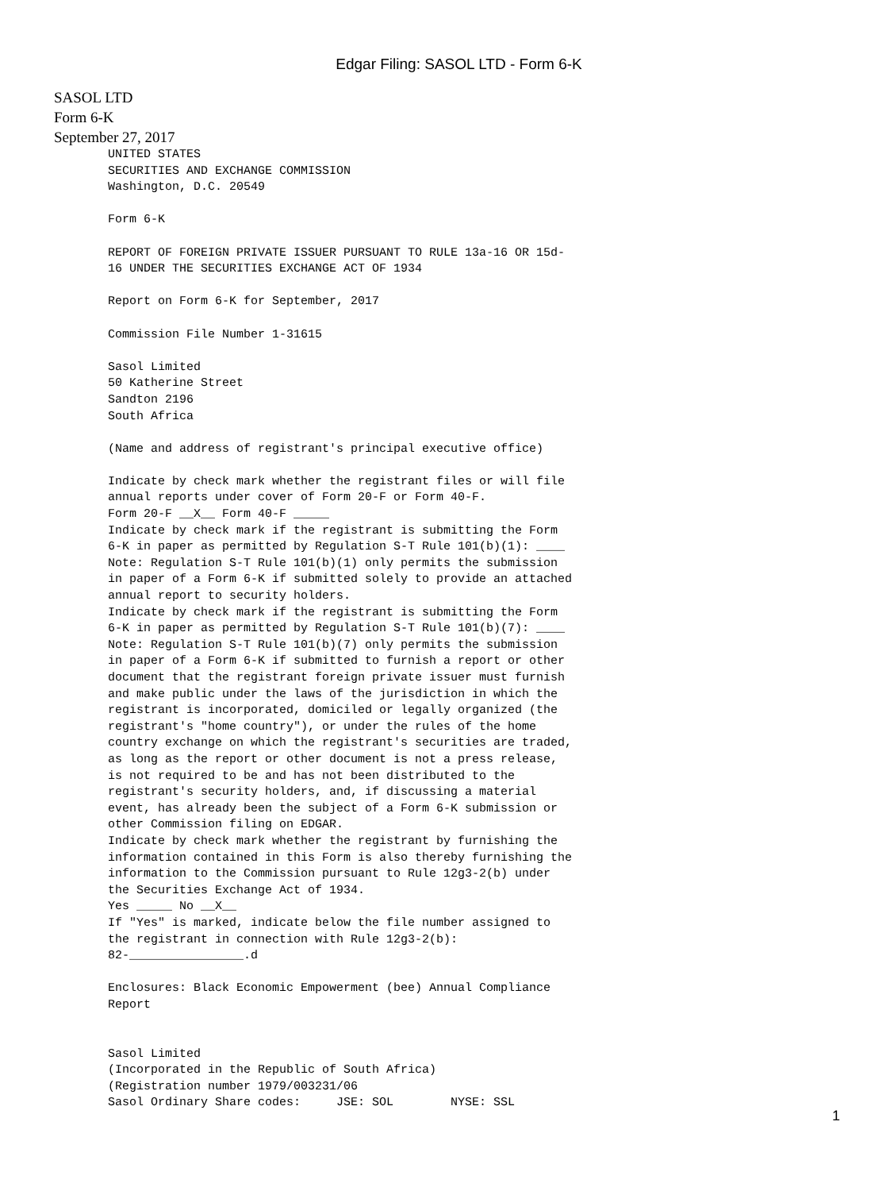Edgar Filing: SASOL LTD - Form 6-K
SASOL LTD
Form 6-K
September 27, 2017
UNITED STATES
SECURITIES AND EXCHANGE COMMISSION
Washington, D.C. 20549

Form 6-K

REPORT OF FOREIGN PRIVATE ISSUER PURSUANT TO RULE 13a-16 OR 15d-
16 UNDER THE SECURITIES EXCHANGE ACT OF 1934

Report on Form 6-K for September, 2017

Commission File Number 1-31615

Sasol Limited
50 Katherine Street
Sandton 2196
South Africa

(Name and address of registrant's principal executive office)

Indicate by check mark whether the registrant files or will file
annual reports under cover of Form 20-F or Form 40-F.
Form 20-F __X__ Form 40-F _____
Indicate by check mark if the registrant is submitting the Form
6-K in paper as permitted by Regulation S-T Rule 101(b)(1): ____
Note: Regulation S-T Rule 101(b)(1) only permits the submission
in paper of a Form 6-K if submitted solely to provide an attached
annual report to security holders.
Indicate by check mark if the registrant is submitting the Form
6-K in paper as permitted by Regulation S-T Rule 101(b)(7): ____
Note: Regulation S-T Rule 101(b)(7) only permits the submission
in paper of a Form 6-K if submitted to furnish a report or other
document that the registrant foreign private issuer must furnish
and make public under the laws of the jurisdiction in which the
registrant is incorporated, domiciled or legally organized (the
registrant's "home country"), or under the rules of the home
country exchange on which the registrant's securities are traded,
as long as the report or other document is not a press release,
is not required to be and has not been distributed to the
registrant's security holders, and, if discussing a material
event, has already been the subject of a Form 6-K submission or
other Commission filing on EDGAR.
Indicate by check mark whether the registrant by furnishing the
information contained in this Form is also thereby furnishing the
information to the Commission pursuant to Rule 12g3-2(b) under
the Securities Exchange Act of 1934.
Yes _____ No __X__
If "Yes" is marked, indicate below the file number assigned to
the registrant in connection with Rule 12g3-2(b):
82-________________.d

Enclosures: Black Economic Empowerment (bee) Annual Compliance
Report


Sasol Limited
(Incorporated in the Republic of South Africa)
(Registration number 1979/003231/06
Sasol Ordinary Share codes:     JSE: SOL        NYSE: SSL
1